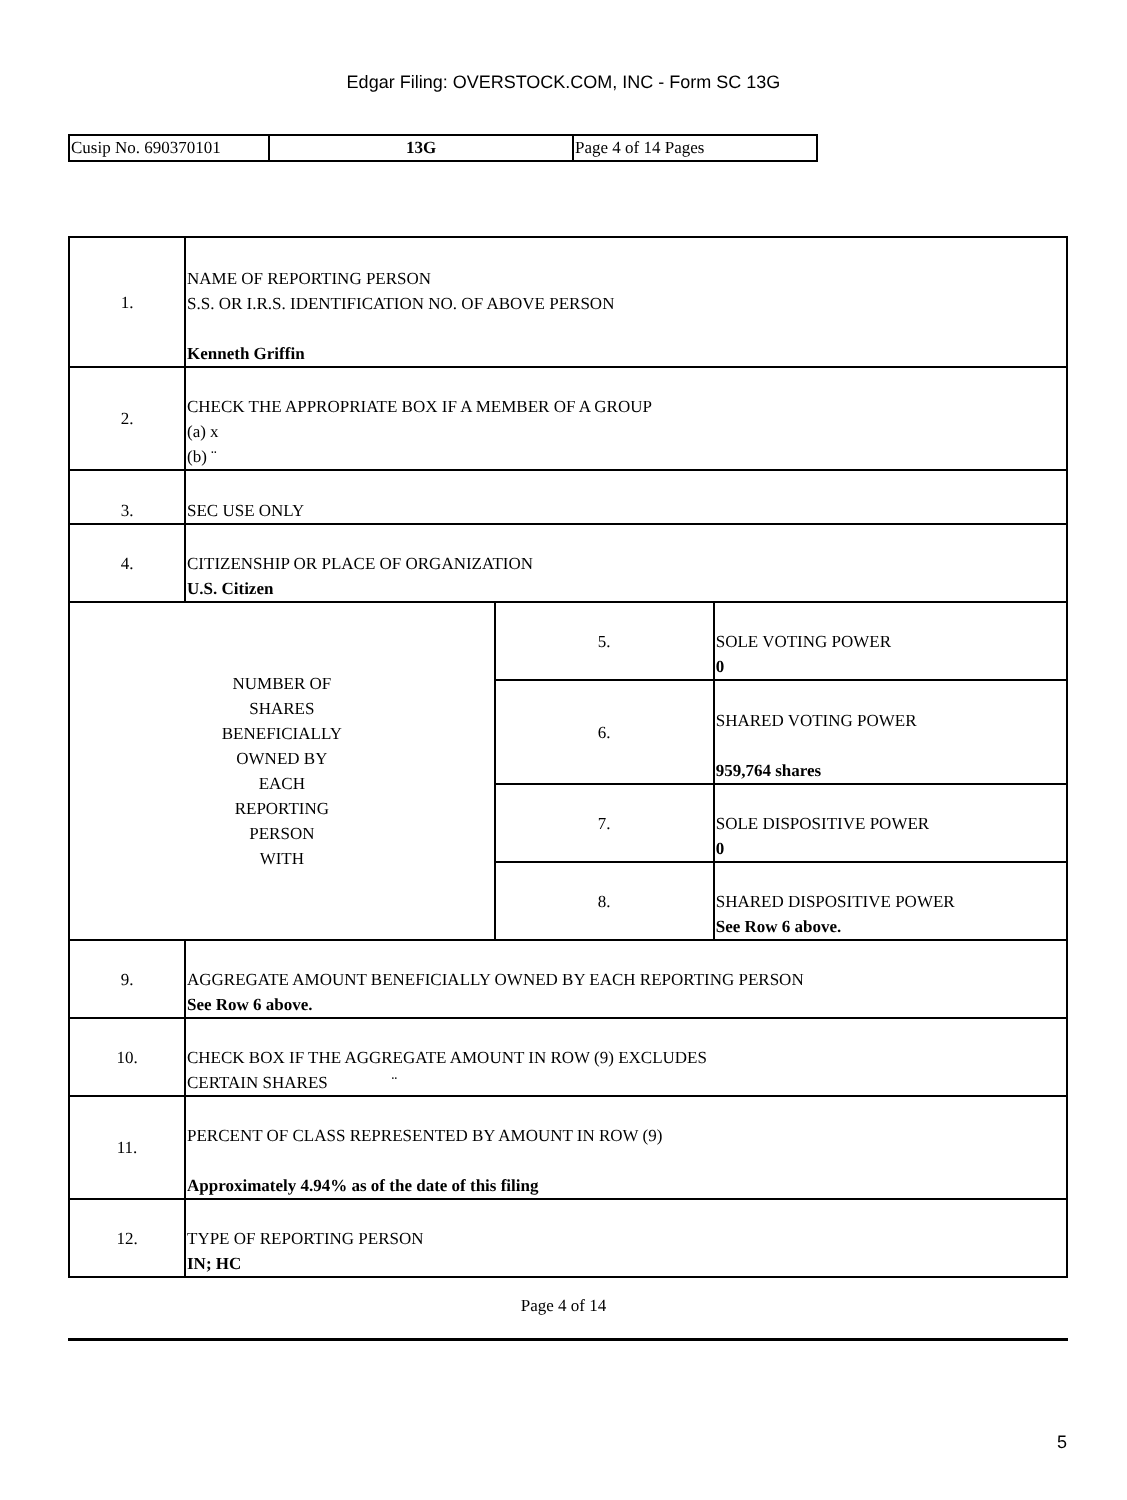Edgar Filing: OVERSTOCK.COM, INC - Form SC 13G
| Cusip No. 690370101 | 13G | Page 4 of 14 Pages |
| 1. | NAME OF REPORTING PERSON S.S. OR I.R.S. IDENTIFICATION NO. OF ABOVE PERSON Kenneth Griffin | | |
| 2. | CHECK THE APPROPRIATE BOX IF A MEMBER OF A GROUP (a) x (b) ¨ | | |
| 3. | SEC USE ONLY | | |
| 4. | CITIZENSHIP OR PLACE OF ORGANIZATION U.S. Citizen | | |
| NUMBER OF SHARES BENEFICIALLY OWNED BY EACH REPORTING PERSON WITH | | 5. | SOLE VOTING POWER 0 |
| | | 6. | SHARED VOTING POWER 959,764 shares |
| | | 7. | SOLE DISPOSITIVE POWER 0 |
| | | 8. | SHARED DISPOSITIVE POWER See Row 6 above. |
| 9. | AGGREGATE AMOUNT BENEFICIALLY OWNED BY EACH REPORTING PERSON See Row 6 above. | | |
| 10. | CHECK BOX IF THE AGGREGATE AMOUNT IN ROW (9) EXCLUDES CERTAIN SHARES ¨ | | |
| 11. | PERCENT OF CLASS REPRESENTED BY AMOUNT IN ROW (9) Approximately 4.94% as of the date of this filing | | |
| 12. | TYPE OF REPORTING PERSON IN; HC | | |
Page 4 of 14
5